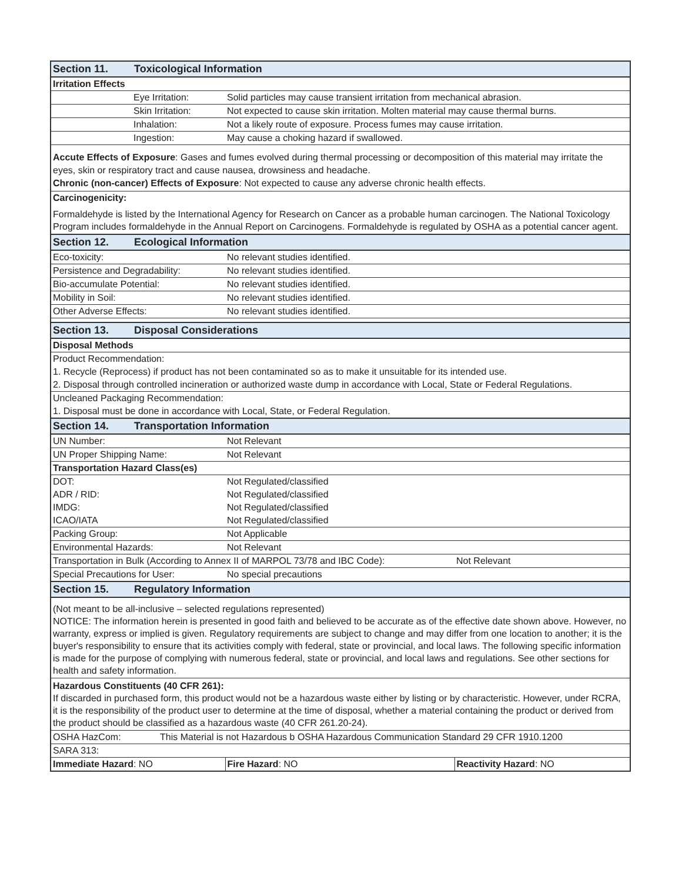| Section 11. Toxicological Information | | |
| Irritation Effects | | |
| Eye Irritation: | Solid particles may cause transient irritation from mechanical abrasion. | |
| Skin Irritation: | Not expected to cause skin irritation. Molten material may cause thermal burns. | |
| Inhalation: | Not a likely route of exposure. Process fumes may cause irritation. | |
| Ingestion: | May cause a choking hazard if swallowed. | |
| Accute Effects of Exposure : Gases and fumes evolved during thermal processing or decomposition of this material may irritate the eyes, skin or respiratory tract and cause nausea, drowsiness and headache. Chronic (non-cancer) Effects of Exposure : Not expected to cause any adverse chronic health effects. | | |
| Carcinogenicity: | | |
| Formaldehyde is listed by the International Agency for Research on Cancer as a probable human carcinogen. The National Toxicology Program includes formaldehyde in the Annual Report on Carcinogens. Formaldehyde is regulated by OSHA as a potential cancer agent. | | |
| Section 12. Ecological Information | | |
| Eco-toxicity: | No relevant studies identified. | |
| Persistence and Degradability: | No relevant studies identified. | |
| Bio-accumulate Potential: | No relevant studies identified. | |
| Mobility in Soil: | No relevant studies identified. | |
| Other Adverse Effects: | No relevant studies identified. | |
| Section 13. Disposal Considerations | | |
| Disposal Methods | | |
| Product Recommendation: | | |
| 1. Recycle (Reprocess) if product has not been contaminated so as to make it unsuitable for its intended use. | | |
| 2. Disposal through controlled incineration or authorized waste dump in accordance with Local, State or Federal Regulations. | | |
| Uncleaned Packaging Recommendation: | | |
| 1. Disposal must be done in accordance with Local, State, or Federal Regulation. | | |
| Section 14. Transportation Information | | |
| UN Number: | Not Relevant | |
| UN Proper Shipping Name: | Not Relevant | |
| Transportation Hazard Class(es) | | |
| DOT: | Not Regulated/classified | |
| ADR / RID: | Not Regulated/classified | |
| IMDG: | Not Regulated/classified | |
| ICAO/IATA | Not Regulated/classified | |
| Packing Group: | Not Applicable | |
| Environmental Hazards: | Not Relevant | |
| Transportation in Bulk (According to Annex II of MARPOL 73/78 and IBC Code): | | Not Relevant |
| Special Precautions for User: | No special precautions | |
| Section 15. Regulatory Information | | |
| (Not meant to be all-inclusive – selected regulations represented) NOTICE: The information herein is presented in good faith and believed to be accurate as of the effective date shown above. However, no warranty, express or implied is given. Regulatory requirements are subject to change and may differ from one location to another; it is the buyer's responsibility to ensure that its activities comply with federal, state or provincial, and local laws. The following specific information is made for the purpose of complying with numerous federal, state or provincial, and local laws and regulations. See other sections for health and safety information. | | |
| Hazardous Constituents (40 CFR 261): If discarded in purchased form, this product would not be a hazardous waste either by listing or by characteristic. However, under RCRA, it is the responsibility of the product user to determine at the time of disposal, whether a material containing the product or derived from the product should be classified as a hazardous waste (40 CFR 261.20-24). | | |
| OSHA HazCom: This Material is not Hazardous b OSHA Hazardous Communication Standard 29 CFR 1910.1200 | | |
| SARA 313: | | |
| Immediate Hazard : NO | Fire Hazard : NO | Reactivity Hazard : NO |